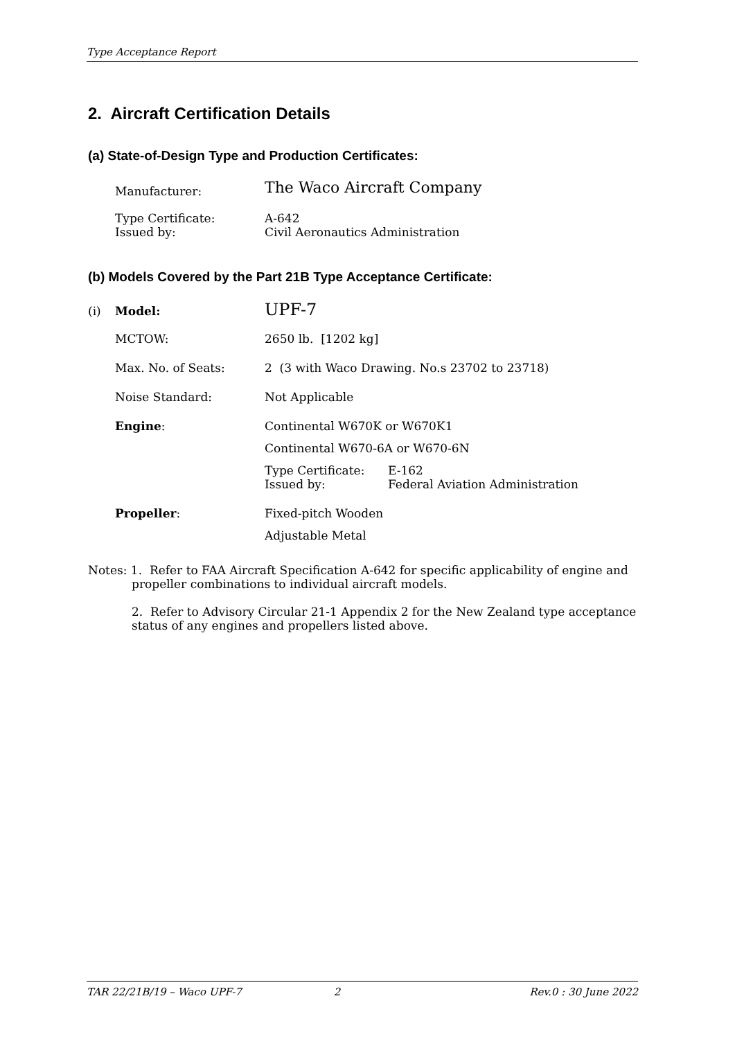Type Acceptance Report
2. Aircraft Certification Details
(a) State-of-Design Type and Production Certificates:
| | Manufacturer: | The Waco Aircraft Company |
| | Type Certificate: Issued by: | A-642 Civil Aeronautics Administration |
(b) Models Covered by the Part 21B Type Acceptance Certificate:
| (i) | Model: | UPF-7 |
| | MCTOW: | 2650 lb. [1202 kg] |
| | Max. No. of Seats: | 2 (3 with Waco Drawing. No.s 23702 to 23718) |
| | Noise Standard: | Not Applicable |
| | Engine : | Continental W670K or W670K1 Continental W670-6A or W670-6N / Type Certificate: Issued by: / E-162 Federal Aviation Administration / |
| | Propeller : | Fixed-pitch Wooden Adjustable Metal |
Notes: 1. Refer to FAA Aircraft Specification A-642 for specific applicability of engine and propeller combinations to individual aircraft models.
2. Refer to Advisory Circular 21-1 Appendix 2 for the New Zealand type acceptance status of any engines and propellers listed above.
TAR 22/21B/19 – Waco UPF-7 2 Rev.0 : 30 June 2022